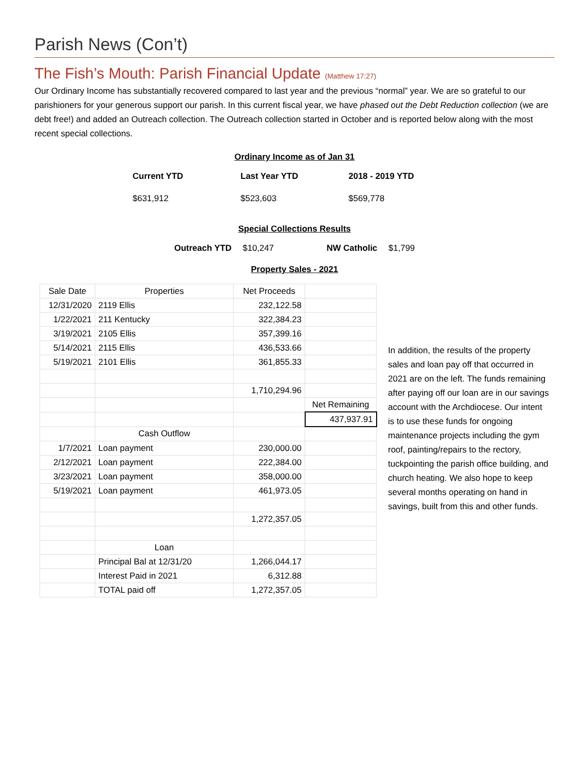Parish News (Con’t)
The Fish’s Mouth: Parish Financial Update (Matthew 17:27)
Our Ordinary Income has substantially recovered compared to last year and the previous “normal” year. We are so grateful to our parishioners for your generous support our parish. In this current fiscal year, we have phased out the Debt Reduction collection (we are debt free!) and added an Outreach collection. The Outreach collection started in October and is reported below along with the most recent special collections.
Ordinary Income as of Jan 31
Current YTD Last Year YTD 2018 - 2019 YTD
$631,912 $523,603 $569,778
Special Collections Results
Outreach YTD $10,247 NW Catholic $1,799
Property Sales - 2021
| Sale Date | Properties | Net Proceeds | |
| 12/31/2020 | 2119 Ellis | 232,122.58 | |
| 1/22/2021 | 211 Kentucky | 322,384.23 | |
| 3/19/2021 | 2105 Ellis | 357,399.16 | |
| 5/14/2021 | 2115 Ellis | 436,533.66 | |
| 5/19/2021 | 2101 Ellis | 361,855.33 | |
| | | 1,710,294.96 | |
| | | | Net Remaining |
| | | | 437,937.91 |
| | Cash Outflow | | |
| 1/7/2021 | Loan payment | 230,000.00 | |
| 2/12/2021 | Loan payment | 222,384.00 | |
| 3/23/2021 | Loan payment | 358,000.00 | |
| 5/19/2021 | Loan payment | 461,973.05 | |
| | | 1,272,357.05 | |
| | Loan | | |
| | Principal Bal at 12/31/20 | 1,266,044.17 | |
| | Interest Paid in 2021 | 6,312.88 | |
| | TOTAL paid off | 1,272,357.05 | |
In addition, the results of the property sales and loan pay off that occurred in 2021 are on the left. The funds remaining after paying off our loan are in our savings account with the Archdiocese. Our intent is to use these funds for ongoing maintenance projects including the gym roof, painting/repairs to the rectory, tuckpointing the parish office building, and church heating. We also hope to keep several months operating on hand in savings, built from this and other funds.